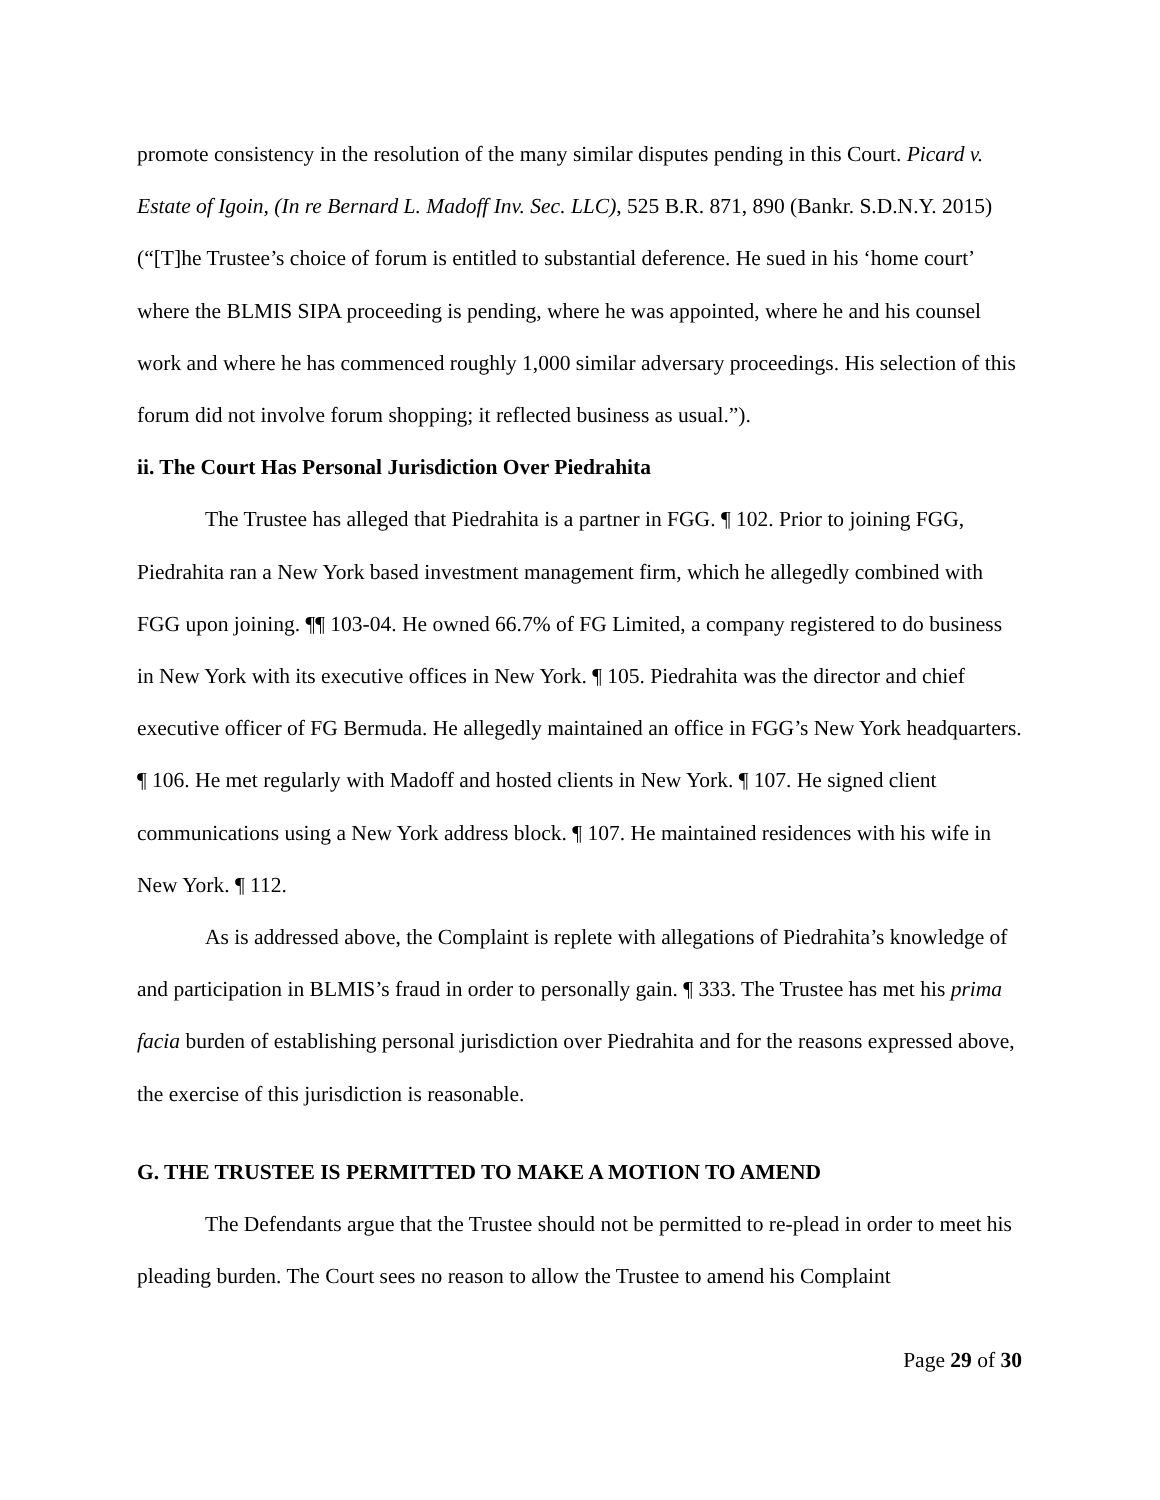promote consistency in the resolution of the many similar disputes pending in this Court. Picard v. Estate of Igoin, (In re Bernard L. Madoff Inv. Sec. LLC), 525 B.R. 871, 890 (Bankr. S.D.N.Y. 2015) (“[T]he Trustee’s choice of forum is entitled to substantial deference. He sued in his ‘home court’ where the BLMIS SIPA proceeding is pending, where he was appointed, where he and his counsel work and where he has commenced roughly 1,000 similar adversary proceedings. His selection of this forum did not involve forum shopping; it reflected business as usual.”).
ii. The Court Has Personal Jurisdiction Over Piedrahita
The Trustee has alleged that Piedrahita is a partner in FGG. ¶ 102. Prior to joining FGG, Piedrahita ran a New York based investment management firm, which he allegedly combined with FGG upon joining. ¶¶ 103-04. He owned 66.7% of FG Limited, a company registered to do business in New York with its executive offices in New York. ¶ 105. Piedrahita was the director and chief executive officer of FG Bermuda. He allegedly maintained an office in FGG’s New York headquarters. ¶ 106. He met regularly with Madoff and hosted clients in New York. ¶ 107. He signed client communications using a New York address block. ¶ 107. He maintained residences with his wife in New York. ¶ 112.
As is addressed above, the Complaint is replete with allegations of Piedrahita’s knowledge of and participation in BLMIS’s fraud in order to personally gain. ¶ 333. The Trustee has met his prima facia burden of establishing personal jurisdiction over Piedrahita and for the reasons expressed above, the exercise of this jurisdiction is reasonable.
G. THE TRUSTEE IS PERMITTED TO MAKE A MOTION TO AMEND
The Defendants argue that the Trustee should not be permitted to re-plead in order to meet his pleading burden. The Court sees no reason to allow the Trustee to amend his Complaint
Page 29 of 30